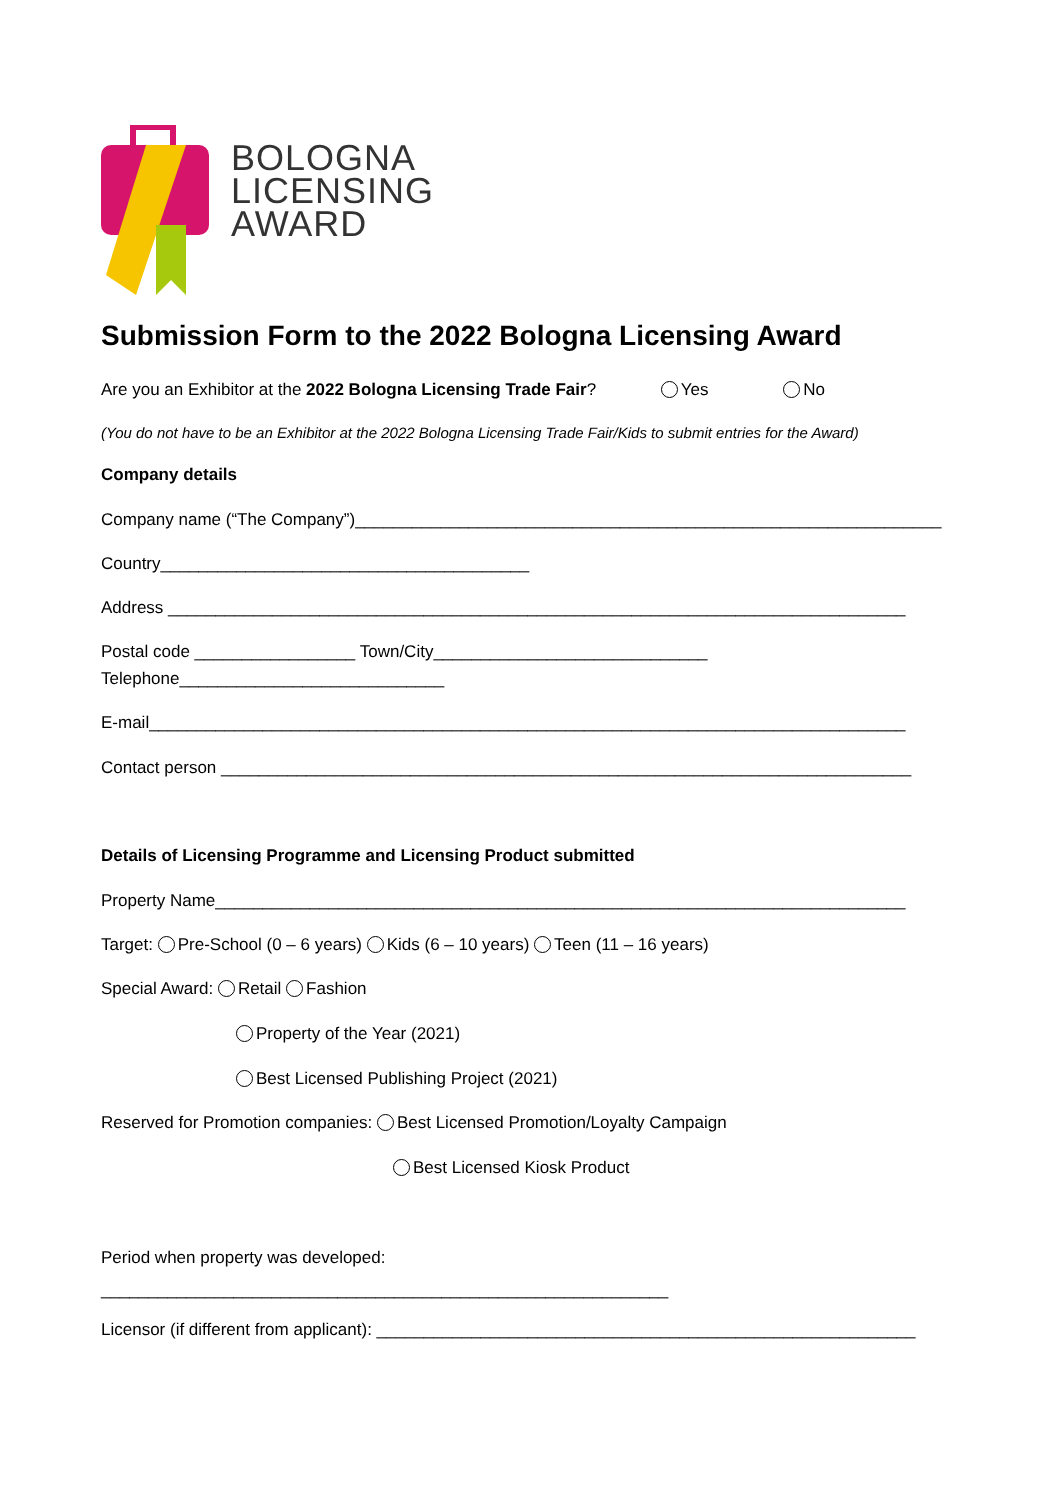BOLOGNA
LICENSING
AWARD
Submission Form to the 2022 Bologna Licensing Award
Are you an Exhibitor at the 2022 Bologna Licensing Trade Fair? Yes No
(You do not have to be an Exhibitor at the 2022 Bologna Licensing Trade Fair/Kids to submit entries for the Award)
Company details
Company name (“The Company”)______________________________________________________________
Country_______________________________________
Address ______________________________________________________________________________
Postal code _________________ Town/City_____________________________
Telephone____________________________
E-mail________________________________________________________________________________
Contact person _________________________________________________________________________
Details of Licensing Programme and Licensing Product submitted
Property Name_________________________________________________________________________
Target: Pre-School (0 – 6 years) Kids (6 – 10 years) Teen (11 – 16 years)
Special Award: Retail Fashion
Property of the Year (2021)
Best Licensed Publishing Project (2021)
Reserved for Promotion companies: Best Licensed Promotion/Loyalty Campaign
Best Licensed Kiosk Product
Period when property was developed:
____________________________________________________________
Licensor (if different from applicant): _________________________________________________________